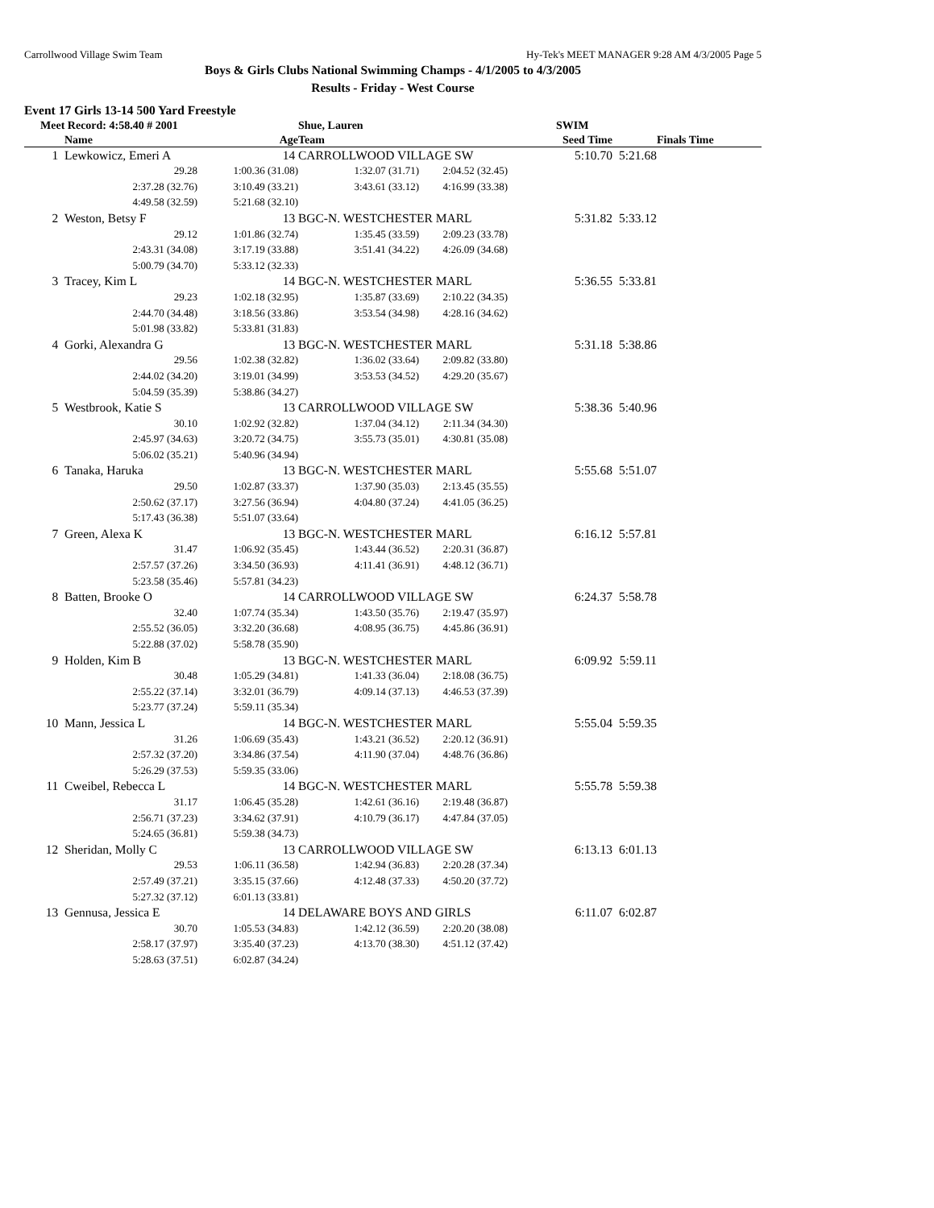Carrollwood Village Swim Team Hy-Tek's MEET MANAGER 9:28 AM 4/3/2005 Page 5
Boys & Girls Clubs National Swimming Champs - 4/1/2005 to 4/3/2005
Results - Friday - West Course
Event 17 Girls 13-14 500 Yard Freestyle
| Meet Record: 4:58.40 # 2001 | | | Shue, Lauren | | SWIM | |
| --- | --- | --- | --- | --- | --- | --- |
| | Name | Age | Team | | Seed Time | Finals Time |
| 1 | Lewkowicz, Emeri A | 14 | CARROLLWOOD VILLAGE SW | | 5:10.70 | 5:21.68 |
| | 29.28 | 1:00.36 (31.08) | 1:32.07 (31.71) | 2:04.52 (32.45) | | |
| | 2:37.28 (32.76) | 3:10.49 (33.21) | 3:43.61 (33.12) | 4:16.99 (33.38) | | |
| | 4:49.58 (32.59) | 5:21.68 (32.10) | | | | |
| 2 | Weston, Betsy F | 13 | BGC-N. WESTCHESTER MARL | | 5:31.82 | 5:33.12 |
| | 29.12 | 1:01.86 (32.74) | 1:35.45 (33.59) | 2:09.23 (33.78) | | |
| | 2:43.31 (34.08) | 3:17.19 (33.88) | 3:51.41 (34.22) | 4:26.09 (34.68) | | |
| | 5:00.79 (34.70) | 5:33.12 (32.33) | | | | |
| 3 | Tracey, Kim L | 14 | BGC-N. WESTCHESTER MARL | | 5:36.55 | 5:33.81 |
| | 29.23 | 1:02.18 (32.95) | 1:35.87 (33.69) | 2:10.22 (34.35) | | |
| | 2:44.70 (34.48) | 3:18.56 (33.86) | 3:53.54 (34.98) | 4:28.16 (34.62) | | |
| | 5:01.98 (33.82) | 5:33.81 (31.83) | | | | |
| 4 | Gorki, Alexandra G | 13 | BGC-N. WESTCHESTER MARL | | 5:31.18 | 5:38.86 |
| | 29.56 | 1:02.38 (32.82) | 1:36.02 (33.64) | 2:09.82 (33.80) | | |
| | 2:44.02 (34.20) | 3:19.01 (34.99) | 3:53.53 (34.52) | 4:29.20 (35.67) | | |
| | 5:04.59 (35.39) | 5:38.86 (34.27) | | | | |
| 5 | Westbrook, Katie S | 13 | CARROLLWOOD VILLAGE SW | | 5:38.36 | 5:40.96 |
| | 30.10 | 1:02.92 (32.82) | 1:37.04 (34.12) | 2:11.34 (34.30) | | |
| | 2:45.97 (34.63) | 3:20.72 (34.75) | 3:55.73 (35.01) | 4:30.81 (35.08) | | |
| | 5:06.02 (35.21) | 5:40.96 (34.94) | | | | |
| 6 | Tanaka, Haruka | 13 | BGC-N. WESTCHESTER MARL | | 5:55.68 | 5:51.07 |
| | 29.50 | 1:02.87 (33.37) | 1:37.90 (35.03) | 2:13.45 (35.55) | | |
| | 2:50.62 (37.17) | 3:27.56 (36.94) | 4:04.80 (37.24) | 4:41.05 (36.25) | | |
| | 5:17.43 (36.38) | 5:51.07 (33.64) | | | | |
| 7 | Green, Alexa K | 13 | BGC-N. WESTCHESTER MARL | | 6:16.12 | 5:57.81 |
| | 31.47 | 1:06.92 (35.45) | 1:43.44 (36.52) | 2:20.31 (36.87) | | |
| | 2:57.57 (37.26) | 3:34.50 (36.93) | 4:11.41 (36.91) | 4:48.12 (36.71) | | |
| | 5:23.58 (35.46) | 5:57.81 (34.23) | | | | |
| 8 | Batten, Brooke O | 14 | CARROLLWOOD VILLAGE SW | | 6:24.37 | 5:58.78 |
| | 32.40 | 1:07.74 (35.34) | 1:43.50 (35.76) | 2:19.47 (35.97) | | |
| | 2:55.52 (36.05) | 3:32.20 (36.68) | 4:08.95 (36.75) | 4:45.86 (36.91) | | |
| | 5:22.88 (37.02) | 5:58.78 (35.90) | | | | |
| 9 | Holden, Kim B | 13 | BGC-N. WESTCHESTER MARL | | 6:09.92 | 5:59.11 |
| | 30.48 | 1:05.29 (34.81) | 1:41.33 (36.04) | 2:18.08 (36.75) | | |
| | 2:55.22 (37.14) | 3:32.01 (36.79) | 4:09.14 (37.13) | 4:46.53 (37.39) | | |
| | 5:23.77 (37.24) | 5:59.11 (35.34) | | | | |
| 10 | Mann, Jessica L | 14 | BGC-N. WESTCHESTER MARL | | 5:55.04 | 5:59.35 |
| | 31.26 | 1:06.69 (35.43) | 1:43.21 (36.52) | 2:20.12 (36.91) | | |
| | 2:57.32 (37.20) | 3:34.86 (37.54) | 4:11.90 (37.04) | 4:48.76 (36.86) | | |
| | 5:26.29 (37.53) | 5:59.35 (33.06) | | | | |
| 11 | Cweibel, Rebecca L | 14 | BGC-N. WESTCHESTER MARL | | 5:55.78 | 5:59.38 |
| | 31.17 | 1:06.45 (35.28) | 1:42.61 (36.16) | 2:19.48 (36.87) | | |
| | 2:56.71 (37.23) | 3:34.62 (37.91) | 4:10.79 (36.17) | 4:47.84 (37.05) | | |
| | 5:24.65 (36.81) | 5:59.38 (34.73) | | | | |
| 12 | Sheridan, Molly C | 13 | CARROLLWOOD VILLAGE SW | | 6:13.13 | 6:01.13 |
| | 29.53 | 1:06.11 (36.58) | 1:42.94 (36.83) | 2:20.28 (37.34) | | |
| | 2:57.49 (37.21) | 3:35.15 (37.66) | 4:12.48 (37.33) | 4:50.20 (37.72) | | |
| | 5:27.32 (37.12) | 6:01.13 (33.81) | | | | |
| 13 | Gennusa, Jessica E | 14 | DELAWARE BOYS AND GIRLS | | 6:11.07 | 6:02.87 |
| | 30.70 | 1:05.53 (34.83) | 1:42.12 (36.59) | 2:20.20 (38.08) | | |
| | 2:58.17 (37.97) | 3:35.40 (37.23) | 4:13.70 (38.30) | 4:51.12 (37.42) | | |
| | 5:28.63 (37.51) | 6:02.87 (34.24) | | | | |